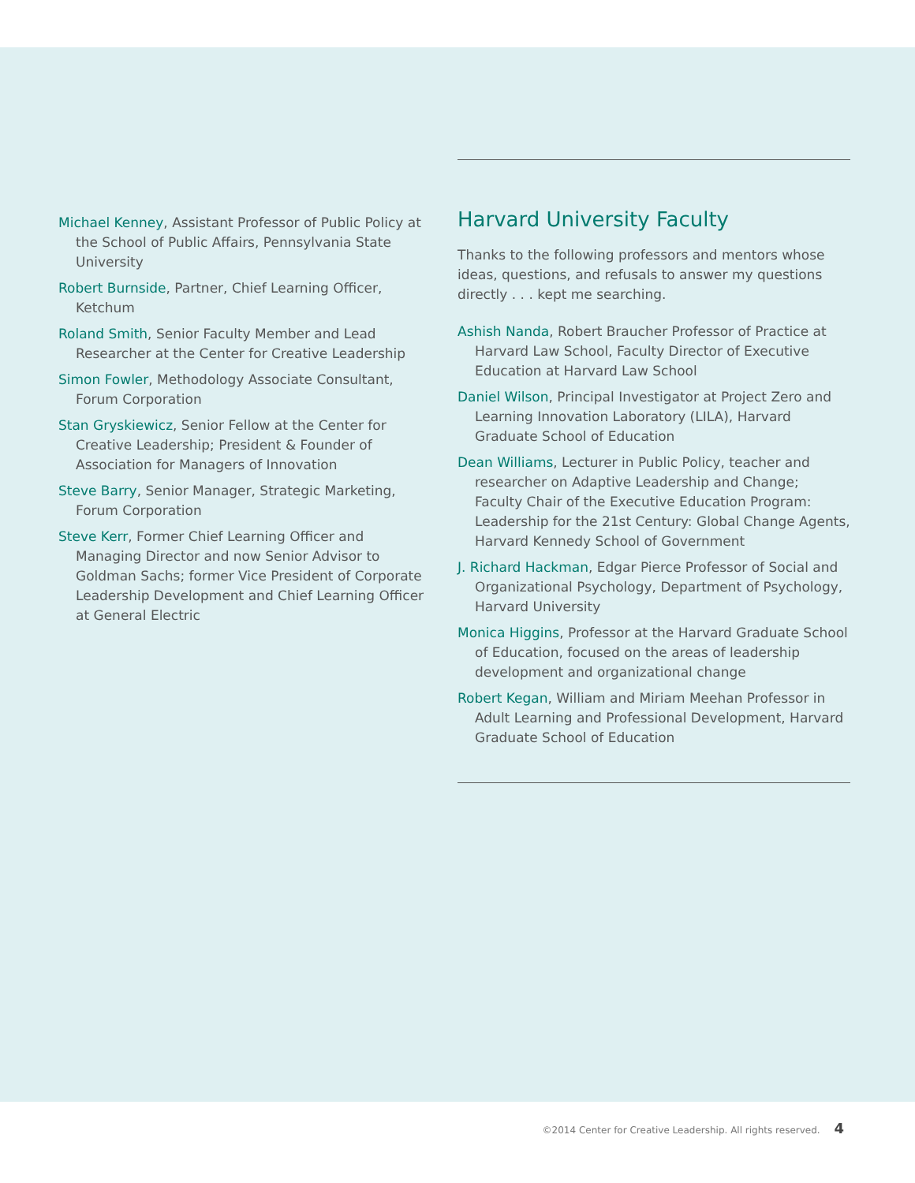Michael Kenney, Assistant Professor of Public Policy at the School of Public Affairs, Pennsylvania State University
Robert Burnside, Partner, Chief Learning Officer, Ketchum
Roland Smith, Senior Faculty Member and Lead Researcher at the Center for Creative Leadership
Simon Fowler, Methodology Associate Consultant, Forum Corporation
Stan Gryskiewicz, Senior Fellow at the Center for Creative Leadership; President & Founder of Association for Managers of Innovation
Steve Barry, Senior Manager, Strategic Marketing, Forum Corporation
Steve Kerr, Former Chief Learning Officer and Managing Director and now Senior Advisor to Goldman Sachs; former Vice President of Corporate Leadership Development and Chief Learning Officer at General Electric
Harvard University Faculty
Thanks to the following professors and mentors whose ideas, questions, and refusals to answer my questions directly . . . kept me searching.
Ashish Nanda, Robert Braucher Professor of Practice at Harvard Law School, Faculty Director of Executive Education at Harvard Law School
Daniel Wilson, Principal Investigator at Project Zero and Learning Innovation Laboratory (LILA), Harvard Graduate School of Education
Dean Williams, Lecturer in Public Policy, teacher and researcher on Adaptive Leadership and Change; Faculty Chair of the Executive Education Program: Leadership for the 21st Century: Global Change Agents, Harvard Kennedy School of Government
J. Richard Hackman, Edgar Pierce Professor of Social and Organizational Psychology, Department of Psychology, Harvard University
Monica Higgins, Professor at the Harvard Graduate School of Education, focused on the areas of leadership development and organizational change
Robert Kegan, William and Miriam Meehan Professor in Adult Learning and Professional Development, Harvard Graduate School of Education
©2014 Center for Creative Leadership. All rights reserved. 4